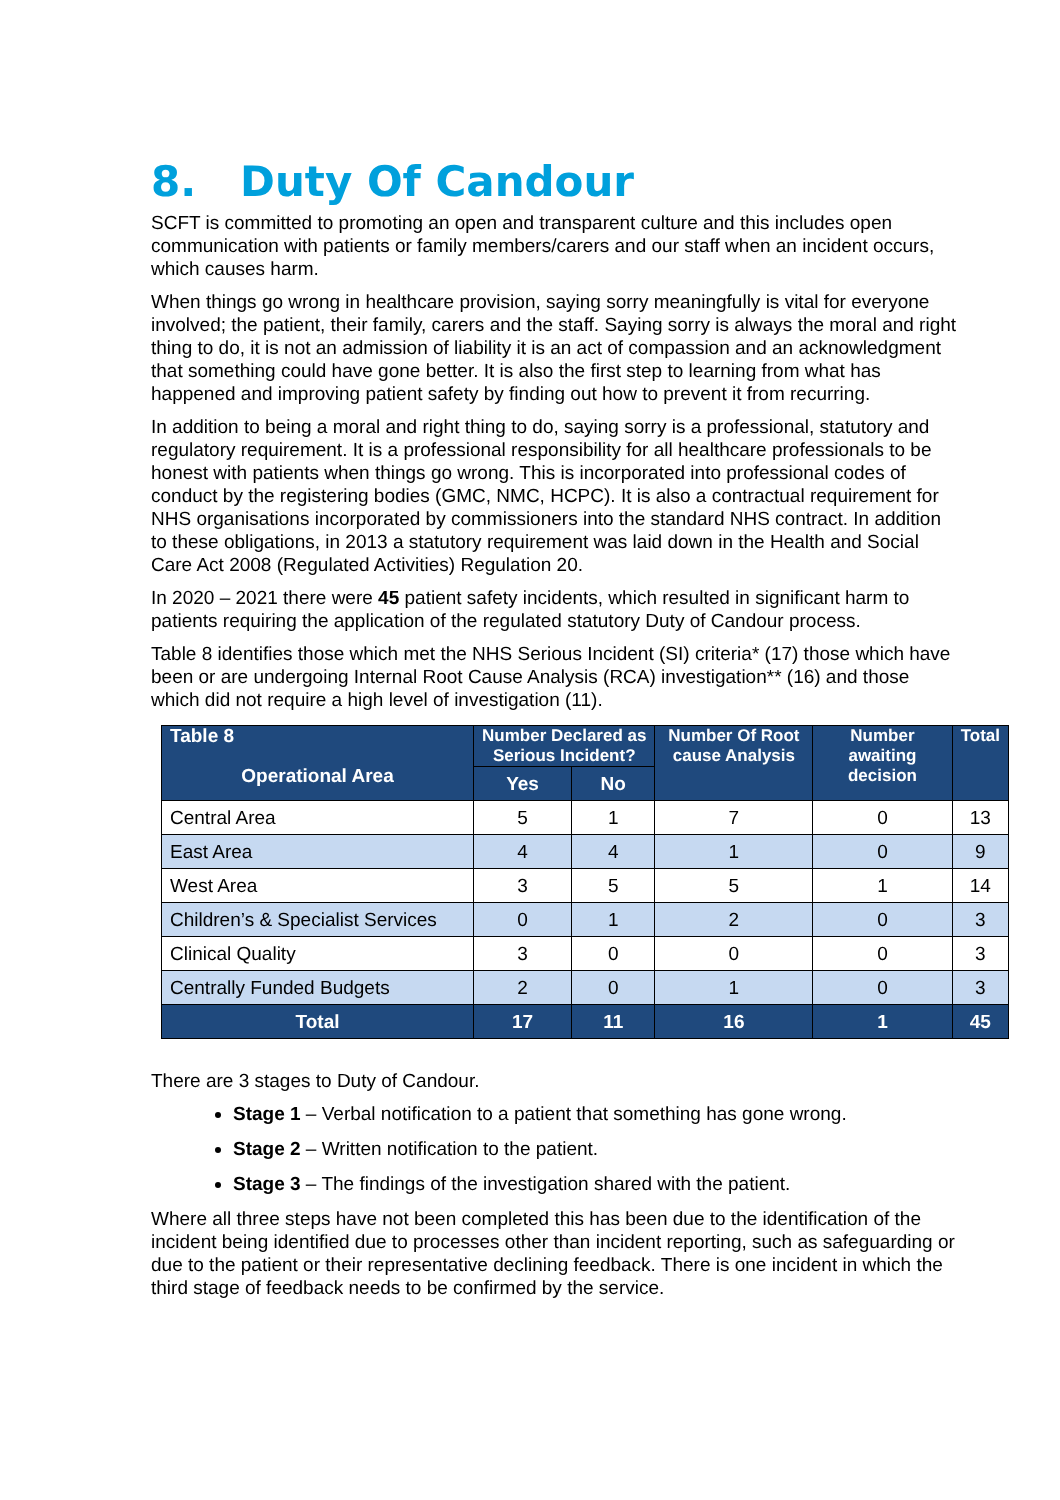8. Duty Of Candour
SCFT is committed to promoting an open and transparent culture and this includes open communication with patients or family members/carers and our staff when an incident occurs, which causes harm.
When things go wrong in healthcare provision, saying sorry meaningfully is vital for everyone involved; the patient, their family, carers and the staff. Saying sorry is always the moral and right thing to do, it is not an admission of liability it is an act of compassion and an acknowledgment that something could have gone better. It is also the first step to learning from what has happened and improving patient safety by finding out how to prevent it from recurring.
In addition to being a moral and right thing to do, saying sorry is a professional, statutory and regulatory requirement. It is a professional responsibility for all healthcare professionals to be honest with patients when things go wrong. This is incorporated into professional codes of conduct by the registering bodies (GMC, NMC, HCPC). It is also a contractual requirement for NHS organisations incorporated by commissioners into the standard NHS contract. In addition to these obligations, in 2013 a statutory requirement was laid down in the Health and Social Care Act 2008 (Regulated Activities) Regulation 20.
In 2020 – 2021 there were 45 patient safety incidents, which resulted in significant harm to patients requiring the application of the regulated statutory Duty of Candour process.
Table 8 identifies those which met the NHS Serious Incident (SI) criteria* (17) those which have been or are undergoing Internal Root Cause Analysis (RCA) investigation** (16) and those which did not require a high level of investigation (11).
| Table 8 Operational Area | Number Declared as Serious Incident? | | Number Of Root cause Analysis | Number awaiting decision | Total |
| --- | --- | --- | --- | --- | --- |
| | Yes | No | | | |
| Central Area | 5 | 1 | 7 | 0 | 13 |
| East Area | 4 | 4 | 1 | 0 | 9 |
| West Area | 3 | 5 | 5 | 1 | 14 |
| Children’s & Specialist Services | 0 | 1 | 2 | 0 | 3 |
| Clinical Quality | 3 | 0 | 0 | 0 | 3 |
| Centrally Funded Budgets | 2 | 0 | 1 | 0 | 3 |
| Total | 17 | 11 | 16 | 1 | 45 |
There are 3 stages to Duty of Candour.
Stage 1 – Verbal notification to a patient that something has gone wrong.
Stage 2 – Written notification to the patient.
Stage 3 – The findings of the investigation shared with the patient.
Where all three steps have not been completed this has been due to the identification of the incident being identified due to processes other than incident reporting, such as safeguarding or due to the patient or their representative declining feedback. There is one incident in which the third stage of feedback needs to be confirmed by the service.